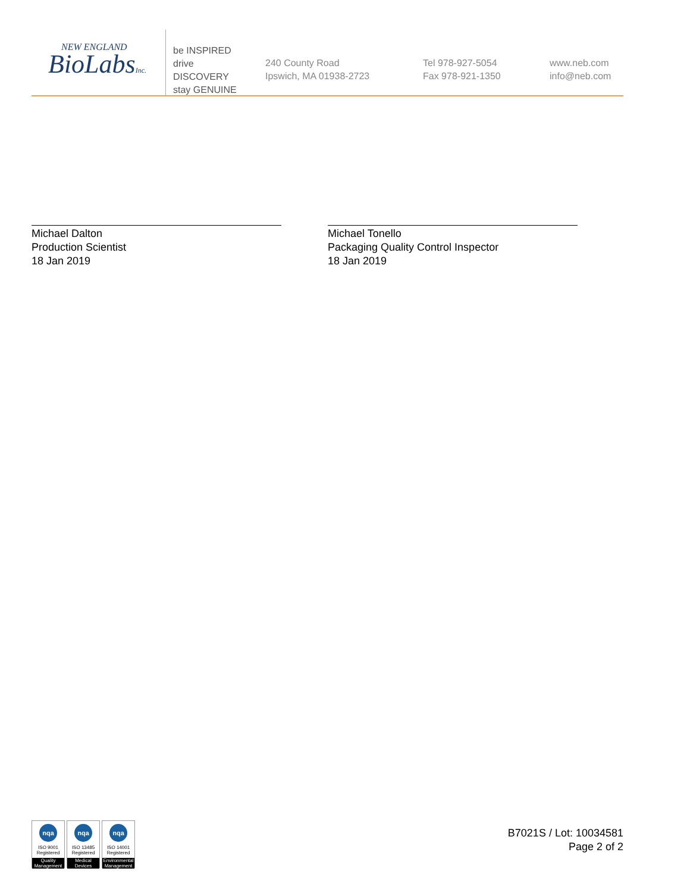NEW ENGLAND
BioLabsInc.
be INSPIRED
drive DISCOVERY
stay GENUINE
240 County Road
Ipswich, MA 01938-2723
Tel 978-927-5054
Fax 978-921-1350
www.neb.com
info@neb.com
Michael Dalton
Production Scientist
18 Jan 2019
Michael Tonello
Packaging Quality Control Inspector
18 Jan 2019
nqa
ISO 9001
Registered
Quality Management
nqa
ISO 13485
Registered
Medical Devices
nqa
ISO 14001
Registered
Environmental Management
B7021S / Lot: 10034581
Page 2 of 2